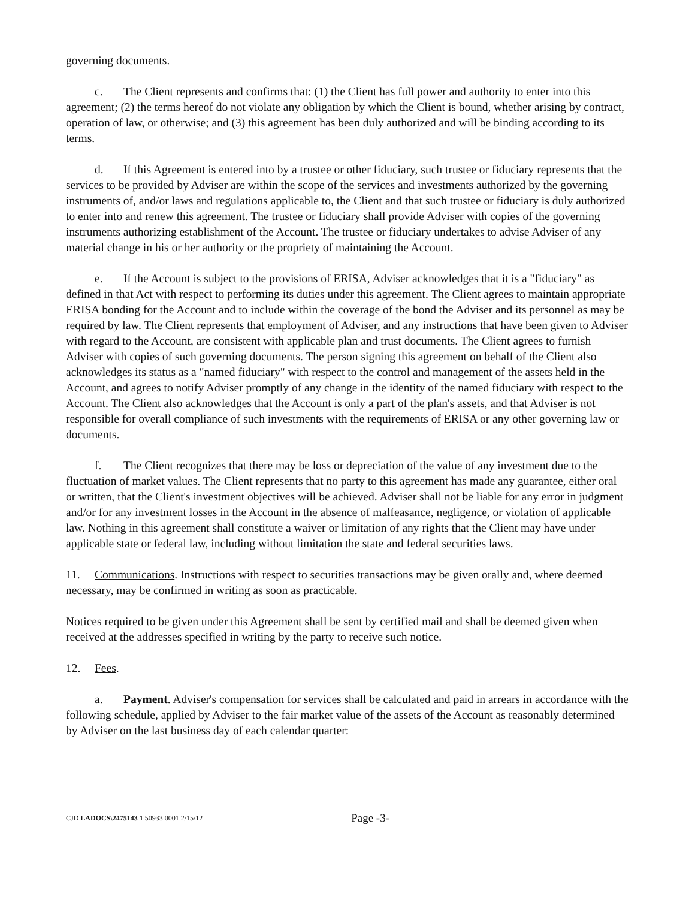governing documents.
c. The Client represents and confirms that: (1) the Client has full power and authority to enter into this agreement; (2) the terms hereof do not violate any obligation by which the Client is bound, whether arising by contract, operation of law, or otherwise; and (3) this agreement has been duly authorized and will be binding according to its terms.
d. If this Agreement is entered into by a trustee or other fiduciary, such trustee or fiduciary represents that the services to be provided by Adviser are within the scope of the services and investments authorized by the governing instruments of, and/or laws and regulations applicable to, the Client and that such trustee or fiduciary is duly authorized to enter into and renew this agreement. The trustee or fiduciary shall provide Adviser with copies of the governing instruments authorizing establishment of the Account. The trustee or fiduciary undertakes to advise Adviser of any material change in his or her authority or the propriety of maintaining the Account.
e. If the Account is subject to the provisions of ERISA, Adviser acknowledges that it is a "fiduciary" as defined in that Act with respect to performing its duties under this agreement. The Client agrees to maintain appropriate ERISA bonding for the Account and to include within the coverage of the bond the Adviser and its personnel as may be required by law. The Client represents that employment of Adviser, and any instructions that have been given to Adviser with regard to the Account, are consistent with applicable plan and trust documents. The Client agrees to furnish Adviser with copies of such governing documents. The person signing this agreement on behalf of the Client also acknowledges its status as a "named fiduciary" with respect to the control and management of the assets held in the Account, and agrees to notify Adviser promptly of any change in the identity of the named fiduciary with respect to the Account. The Client also acknowledges that the Account is only a part of the plan's assets, and that Adviser is not responsible for overall compliance of such investments with the requirements of ERISA or any other governing law or documents.
f. The Client recognizes that there may be loss or depreciation of the value of any investment due to the fluctuation of market values. The Client represents that no party to this agreement has made any guarantee, either oral or written, that the Client's investment objectives will be achieved. Adviser shall not be liable for any error in judgment and/or for any investment losses in the Account in the absence of malfeasance, negligence, or violation of applicable law. Nothing in this agreement shall constitute a waiver or limitation of any rights that the Client may have under applicable state or federal law, including without limitation the state and federal securities laws.
11. Communications. Instructions with respect to securities transactions may be given orally and, where deemed necessary, may be confirmed in writing as soon as practicable.
Notices required to be given under this Agreement shall be sent by certified mail and shall be deemed given when received at the addresses specified in writing by the party to receive such notice.
12. Fees.
a. Payment. Adviser's compensation for services shall be calculated and paid in arrears in accordance with the following schedule, applied by Adviser to the fair market value of the assets of the Account as reasonably determined by Adviser on the last business day of each calendar quarter:
CJD LADOCS\2475143 1 50933 0001 2/15/12 Page -3-